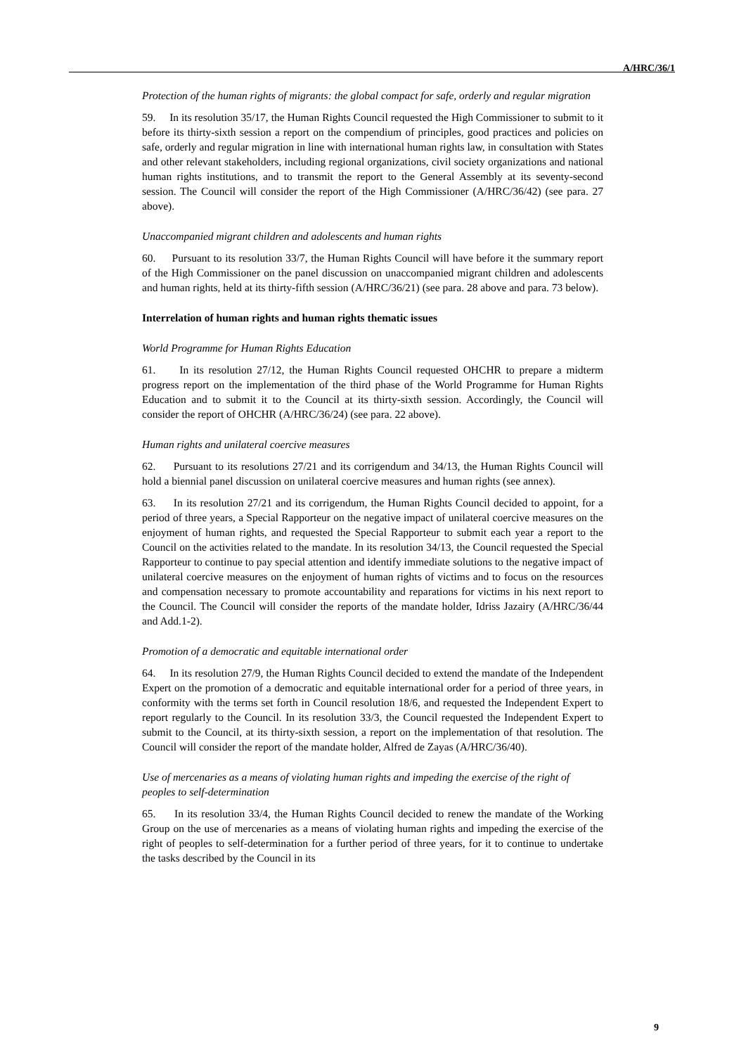A/HRC/36/1
Protection of the human rights of migrants: the global compact for safe, orderly and regular migration
59. In its resolution 35/17, the Human Rights Council requested the High Commissioner to submit to it before its thirty-sixth session a report on the compendium of principles, good practices and policies on safe, orderly and regular migration in line with international human rights law, in consultation with States and other relevant stakeholders, including regional organizations, civil society organizations and national human rights institutions, and to transmit the report to the General Assembly at its seventy-second session. The Council will consider the report of the High Commissioner (A/HRC/36/42) (see para. 27 above).
Unaccompanied migrant children and adolescents and human rights
60. Pursuant to its resolution 33/7, the Human Rights Council will have before it the summary report of the High Commissioner on the panel discussion on unaccompanied migrant children and adolescents and human rights, held at its thirty-fifth session (A/HRC/36/21) (see para. 28 above and para. 73 below).
Interrelation of human rights and human rights thematic issues
World Programme for Human Rights Education
61. In its resolution 27/12, the Human Rights Council requested OHCHR to prepare a midterm progress report on the implementation of the third phase of the World Programme for Human Rights Education and to submit it to the Council at its thirty-sixth session. Accordingly, the Council will consider the report of OHCHR (A/HRC/36/24) (see para. 22 above).
Human rights and unilateral coercive measures
62. Pursuant to its resolutions 27/21 and its corrigendum and 34/13, the Human Rights Council will hold a biennial panel discussion on unilateral coercive measures and human rights (see annex).
63. In its resolution 27/21 and its corrigendum, the Human Rights Council decided to appoint, for a period of three years, a Special Rapporteur on the negative impact of unilateral coercive measures on the enjoyment of human rights, and requested the Special Rapporteur to submit each year a report to the Council on the activities related to the mandate. In its resolution 34/13, the Council requested the Special Rapporteur to continue to pay special attention and identify immediate solutions to the negative impact of unilateral coercive measures on the enjoyment of human rights of victims and to focus on the resources and compensation necessary to promote accountability and reparations for victims in his next report to the Council. The Council will consider the reports of the mandate holder, Idriss Jazairy (A/HRC/36/44 and Add.1-2).
Promotion of a democratic and equitable international order
64. In its resolution 27/9, the Human Rights Council decided to extend the mandate of the Independent Expert on the promotion of a democratic and equitable international order for a period of three years, in conformity with the terms set forth in Council resolution 18/6, and requested the Independent Expert to report regularly to the Council. In its resolution 33/3, the Council requested the Independent Expert to submit to the Council, at its thirty-sixth session, a report on the implementation of that resolution. The Council will consider the report of the mandate holder, Alfred de Zayas (A/HRC/36/40).
Use of mercenaries as a means of violating human rights and impeding the exercise of the right of peoples to self-determination
65. In its resolution 33/4, the Human Rights Council decided to renew the mandate of the Working Group on the use of mercenaries as a means of violating human rights and impeding the exercise of the right of peoples to self-determination for a further period of three years, for it to continue to undertake the tasks described by the Council in its
9